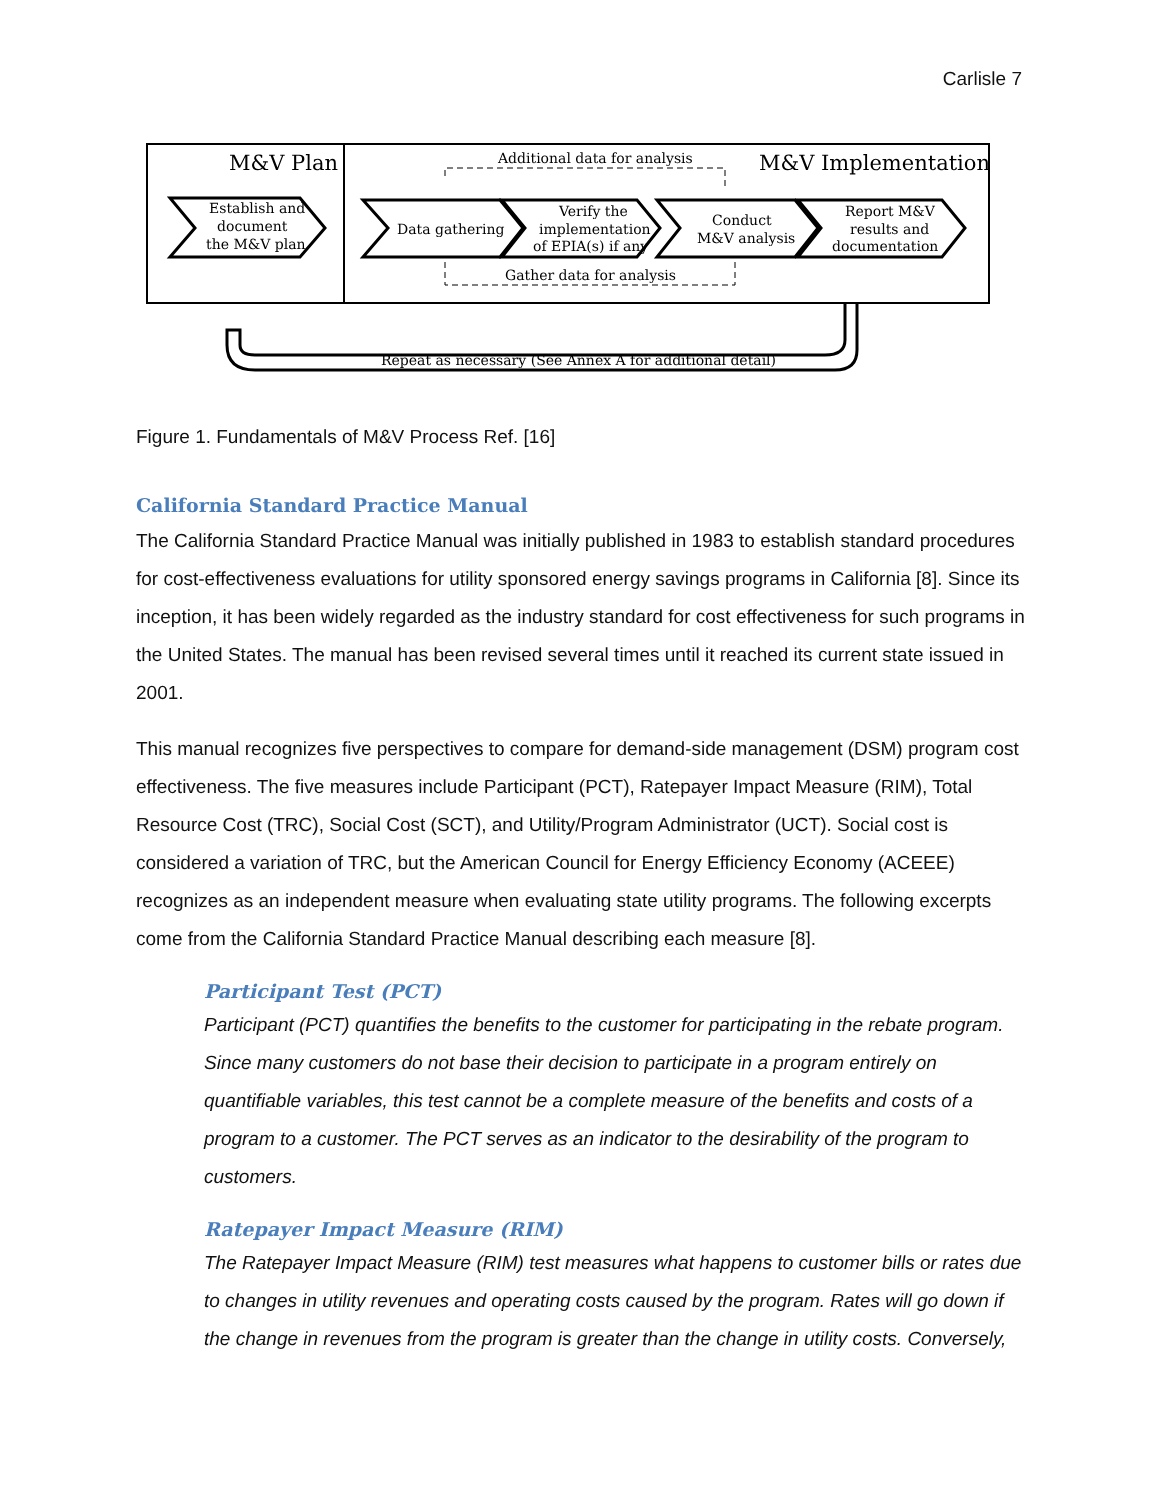Carlisle 7
M&V Plan
M&V Implementation
Additional data for analysis
Gather data for analysis
Establish and
document
the M&V plan
Data gathering
Verify the
implementation
of EPIA(s) if any
Conduct
M&V analysis
Report M&V
results and
documentation
Repeat as necessary (See Annex A for additional detail)
Figure 1. Fundamentals of M&V Process Ref. [16]
California Standard Practice Manual
The California Standard Practice Manual was initially published in 1983 to establish standard procedures for cost-effectiveness evaluations for utility sponsored energy savings programs in California [8]. Since its inception, it has been widely regarded as the industry standard for cost effectiveness for such programs in the United States. The manual has been revised several times until it reached its current state issued in 2001.
This manual recognizes five perspectives to compare for demand-side management (DSM) program cost effectiveness. The five measures include Participant (PCT), Ratepayer Impact Measure (RIM), Total Resource Cost (TRC), Social Cost (SCT), and Utility/Program Administrator (UCT). Social cost is considered a variation of TRC, but the American Council for Energy Efficiency Economy (ACEEE) recognizes as an independent measure when evaluating state utility programs. The following excerpts come from the California Standard Practice Manual describing each measure [8].
Participant Test (PCT)
Participant (PCT) quantifies the benefits to the customer for participating in the rebate program. Since many customers do not base their decision to participate in a program entirely on quantifiable variables, this test cannot be a complete measure of the benefits and costs of a program to a customer. The PCT serves as an indicator to the desirability of the program to customers.
Ratepayer Impact Measure (RIM)
The Ratepayer Impact Measure (RIM) test measures what happens to customer bills or rates due to changes in utility revenues and operating costs caused by the program. Rates will go down if the change in revenues from the program is greater than the change in utility costs. Conversely,